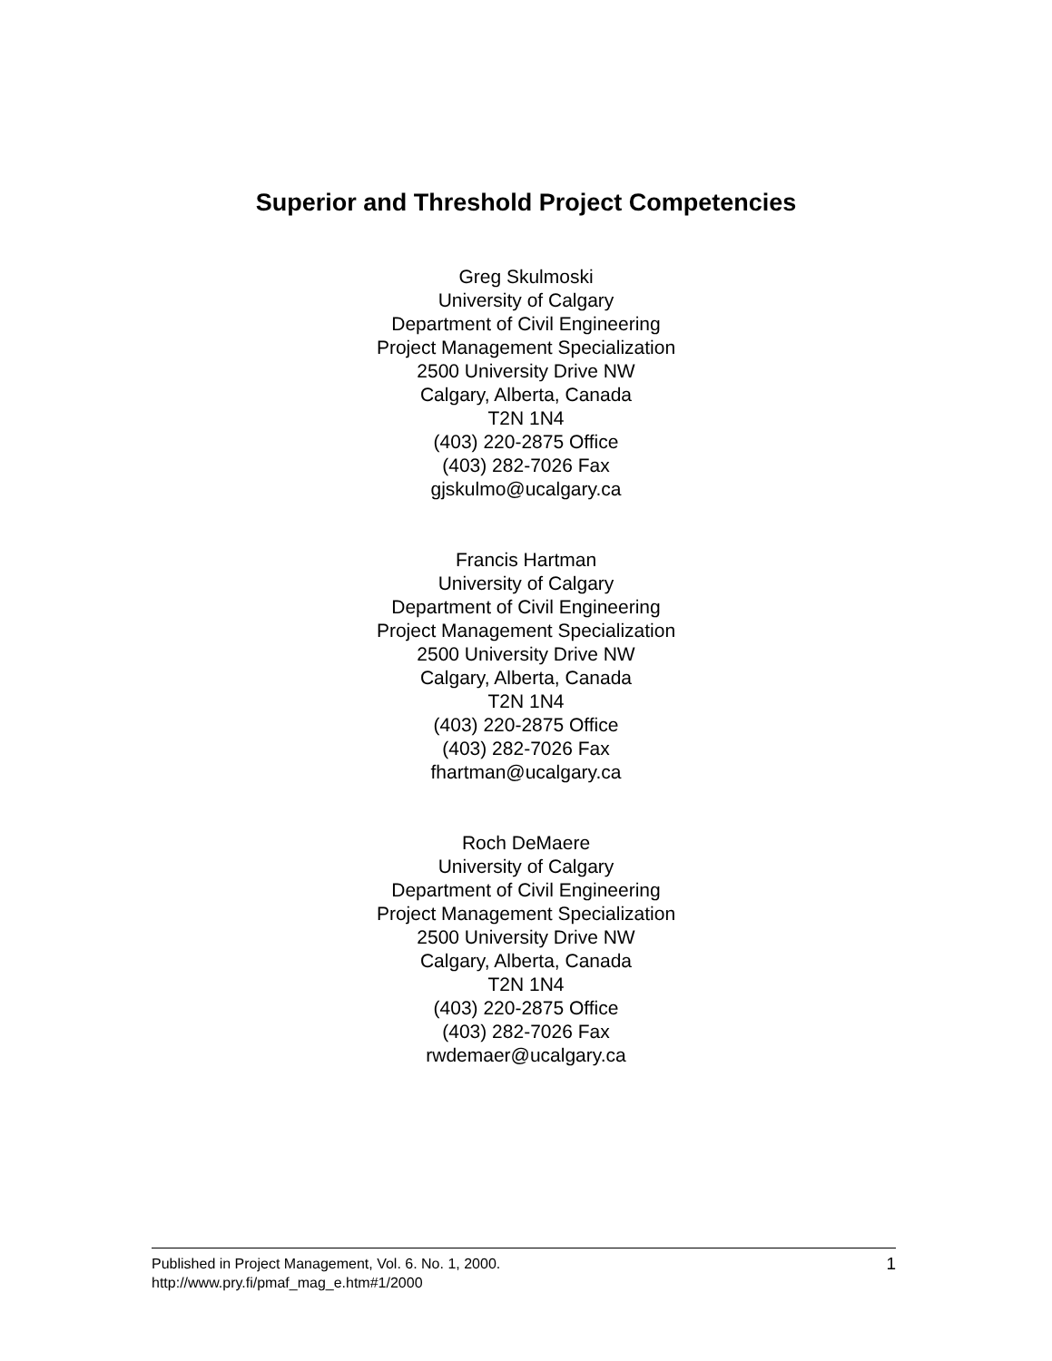Superior and Threshold Project Competencies
Greg Skulmoski
University of Calgary
Department of Civil Engineering
Project Management Specialization
2500 University Drive NW
Calgary, Alberta, Canada
T2N 1N4
(403) 220-2875 Office
(403) 282-7026 Fax
gjskulmo@ucalgary.ca
Francis Hartman
University of Calgary
Department of Civil Engineering
Project Management Specialization
2500 University Drive NW
Calgary, Alberta, Canada
T2N 1N4
(403) 220-2875 Office
(403) 282-7026 Fax
fhartman@ucalgary.ca
Roch DeMaere
University of Calgary
Department of Civil Engineering
Project Management Specialization
2500 University Drive NW
Calgary, Alberta, Canada
T2N 1N4
(403) 220-2875 Office
(403) 282-7026 Fax
rwdemaer@ucalgary.ca
Published in Project Management, Vol. 6. No. 1, 2000.
http://www.pry.fi/pmaf_mag_e.htm#1/2000
1